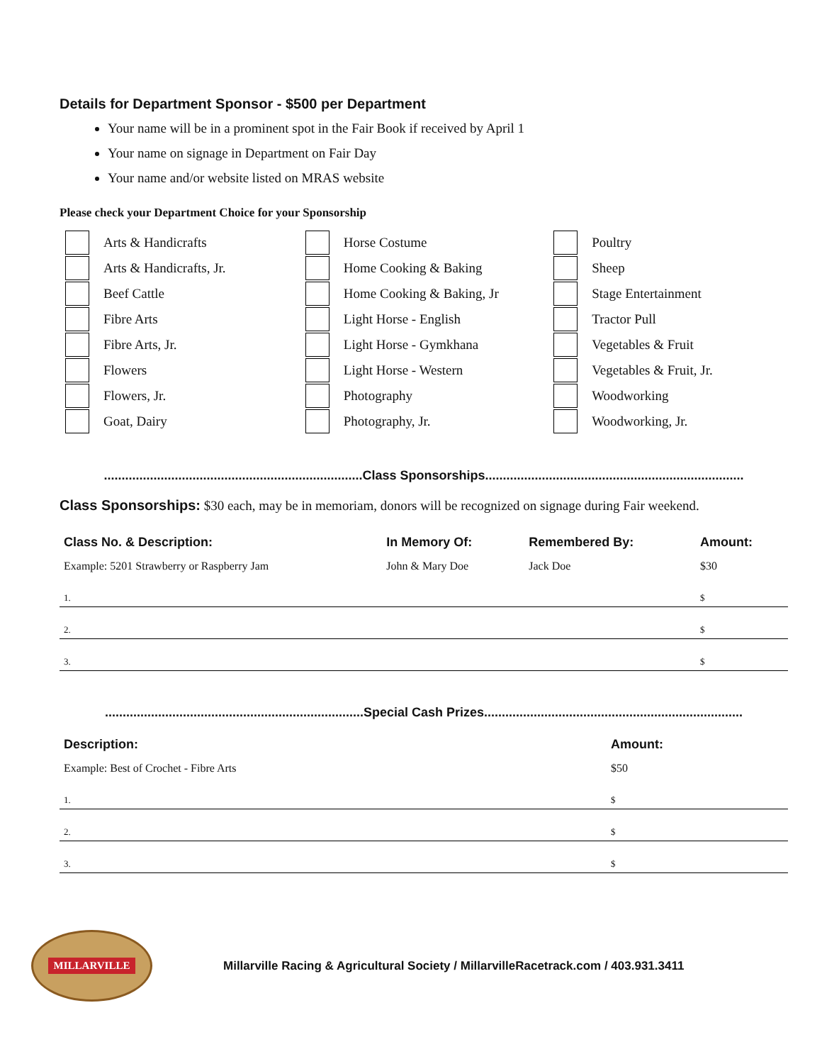Details for Department Sponsor - $500 per Department
Your name will be in a prominent spot in the Fair Book if received by April 1
Your name on signage in Department on Fair Day
Your name and/or website listed on MRAS website
Please check your Department Choice for your Sponsorship
Arts & Handicrafts
Arts & Handicrafts, Jr.
Beef Cattle
Fibre Arts
Fibre Arts, Jr.
Flowers
Flowers, Jr.
Goat, Dairy
Horse Costume
Home Cooking & Baking
Home Cooking & Baking, Jr
Light Horse - English
Light Horse - Gymkhana
Light Horse - Western
Photography
Photography, Jr.
Poultry
Sheep
Stage Entertainment
Tractor Pull
Vegetables & Fruit
Vegetables & Fruit, Jr.
Woodworking
Woodworking, Jr.
.........................................................................Class Sponsorships.........................................................................
Class Sponsorships: $30 each, may be in memoriam, donors will be recognized on signage during Fair weekend.
| Class No. & Description: | In Memory Of: | Remembered By: | Amount: |
| --- | --- | --- | --- |
| Example: 5201 Strawberry or Raspberry Jam | John & Mary Doe | Jack Doe | $30 |
| 1. | | | $ |
| 2. | | | $ |
| 3. | | | $ |
.........................................................................Special Cash Prizes.........................................................................
| Description: | Amount: |
| --- | --- |
| Example: Best of Crochet - Fibre Arts | $50 |
| 1. | $ |
| 2. | $ |
| 3. | $ |
MILLARVILLE
Millarville Racing & Agricultural Society / MillarvilleRacetrack.com / 403.931.3411